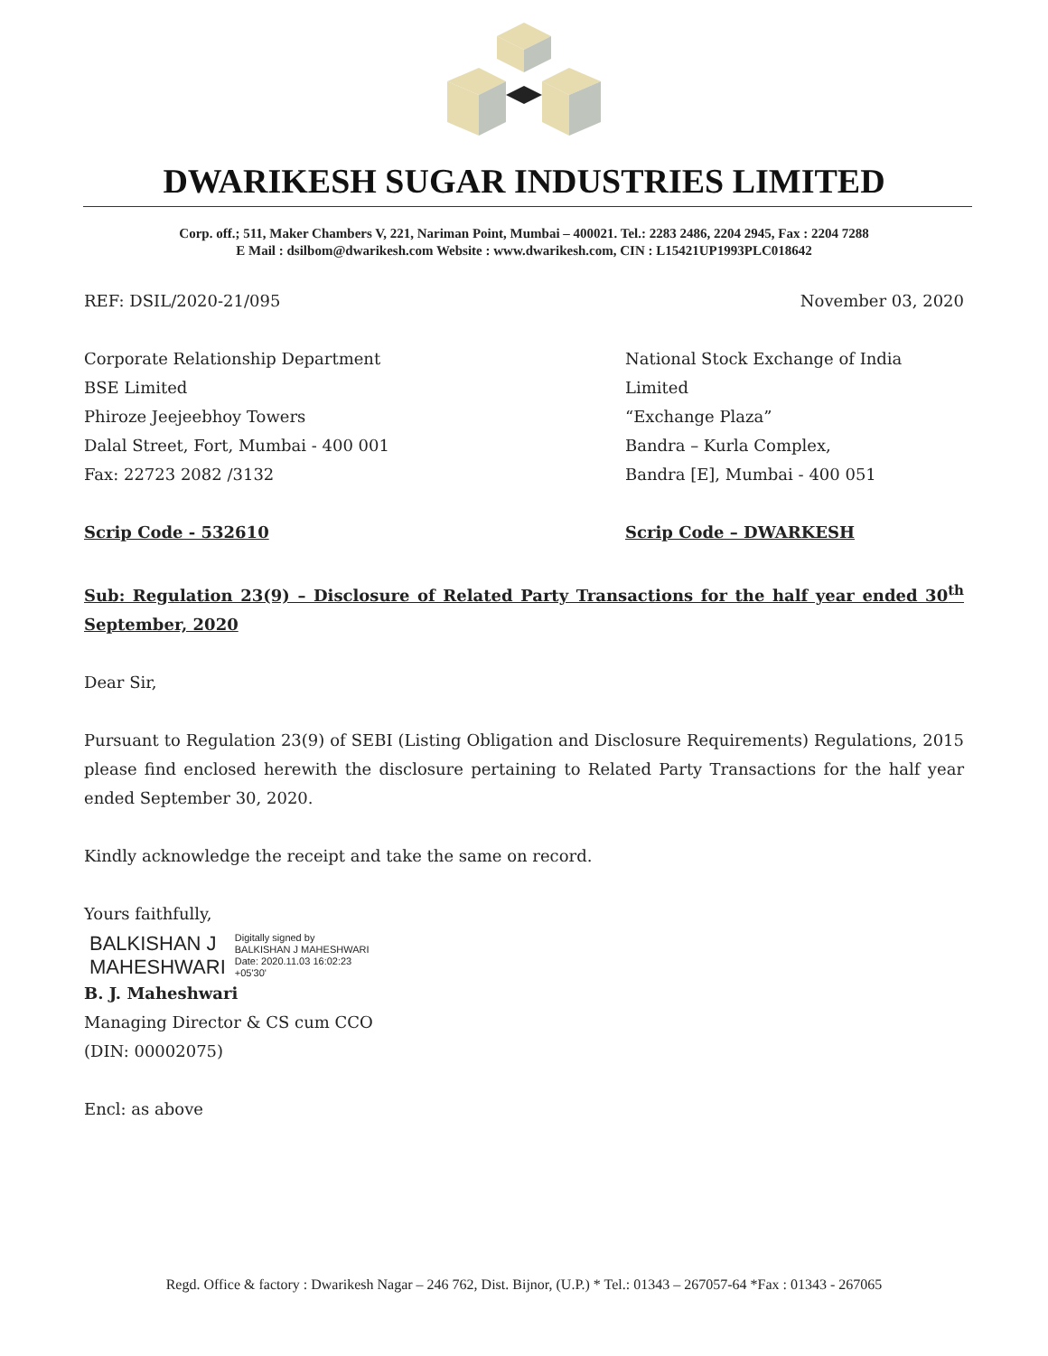DWARIKESH SUGAR INDUSTRIES LIMITED
Corp. off.; 511, Maker Chambers V, 221, Nariman Point, Mumbai – 400021. Tel.: 2283 2486, 2204 2945, Fax : 2204 7288
E Mail : dsilbom@dwarikesh.com Website : www.dwarikesh.com, CIN : L15421UP1993PLC018642
REF: DSIL/2020-21/095 November 03, 2020
Corporate Relationship Department
BSE Limited
Phiroze Jeejeebhoy Towers
Dalal Street, Fort, Mumbai - 400 001
Fax: 22723 2082 /3132
National Stock Exchange of India Limited
“Exchange Plaza”
Bandra – Kurla Complex,
Bandra [E], Mumbai - 400 051
Scrip Code - 532610 Scrip Code – DWARKESH
Sub: Regulation 23(9) – Disclosure of Related Party Transactions for the half year ended 30<sup>th</sup> September, 2020
Dear Sir,
Pursuant to Regulation 23(9) of SEBI (Listing Obligation and Disclosure Requirements) Regulations, 2015 please find enclosed herewith the disclosure pertaining to Related Party Transactions for the half year ended September 30, 2020.
Kindly acknowledge the receipt and take the same on record.
Yours faithfully,
BALKISHAN J
MAHESHWARI
Digitally signed by
BALKISHAN J MAHESHWARI
Date: 2020.11.03 16:02:23
+05'30'
B. J. Maheshwari
Managing Director & CS cum CCO
(DIN: 00002075)
Encl: as above
Regd. Office & factory : Dwarikesh Nagar – 246 762, Dist. Bijnor, (U.P.) * Tel.: 01343 – 267057-64 *Fax : 01343 - 267065